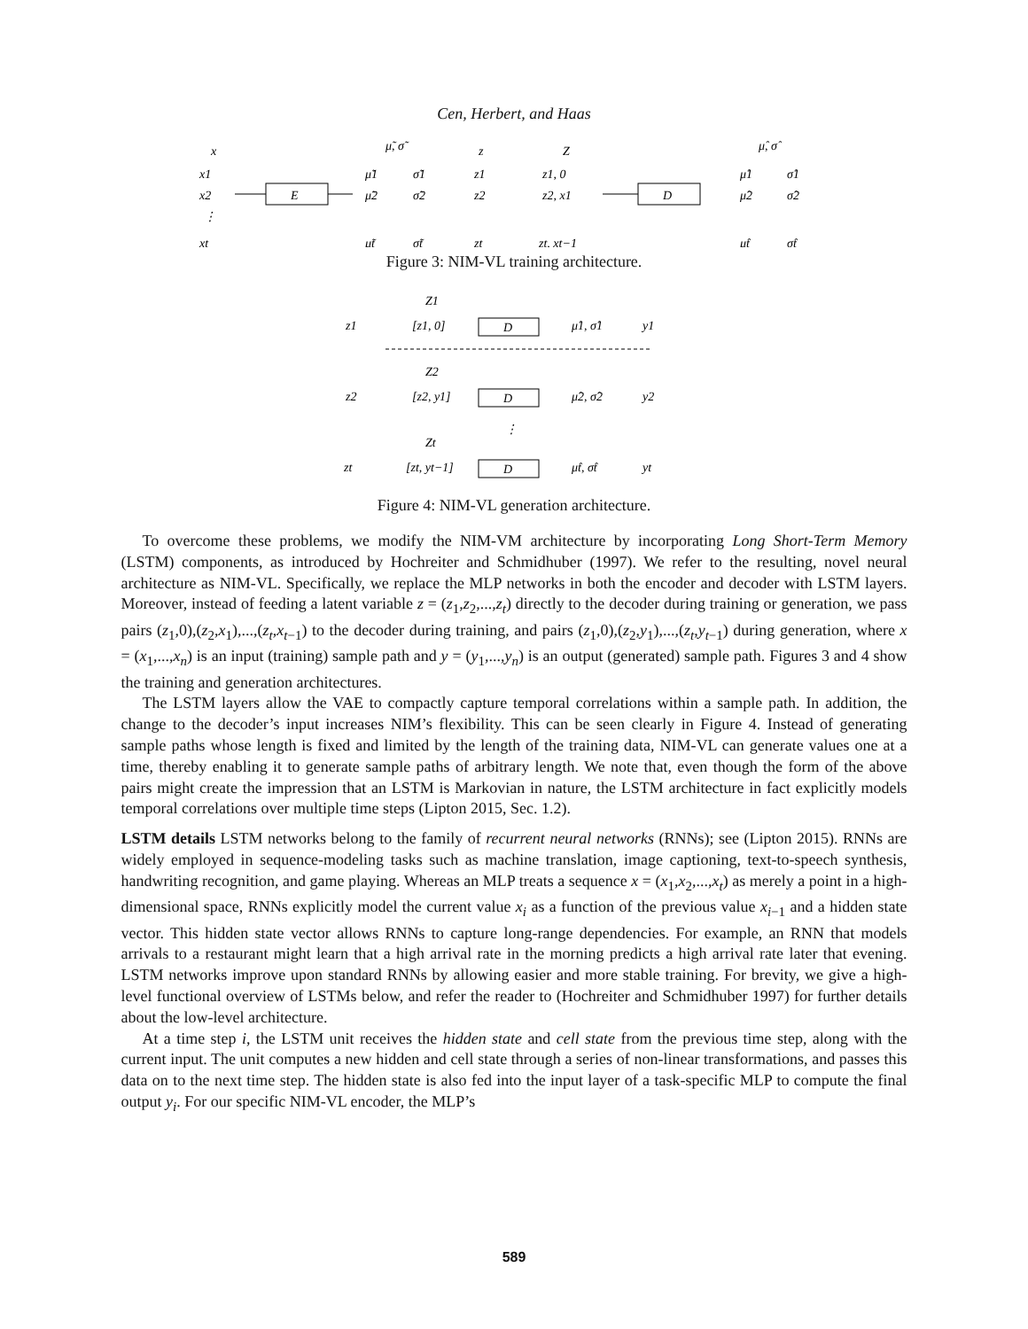Cen, Herbert, and Haas
x
x1
x2
⋮
xt
E
μ̃, σ̃
μ̃1
μ̃2
μ̃t
σ̃1
σ̃2
σ̃t
z
z1
z2
zt
Z
z1, 0
z2, x1
zt, xt−1
D
μ̂, σ̂
μ̂1
μ̂2
μ̂t
σ̂1
σ̂2
σ̂t
Figure 3: NIM-VL training architecture.
Z1
z1
[z1, 0]
D
μ̂1, σ̂1
y1
Z2
z2
[z2, y1]
D
μ̂2, σ̂2
y2
⋮
Zt
zt
[zt, yt−1]
D
μ̂t, σ̂t
yt
Figure 4: NIM-VL generation architecture.
To overcome these problems, we modify the NIM-VM architecture by incorporating Long Short-Term Memory (LSTM) components, as introduced by Hochreiter and Schmidhuber (1997). We refer to the resulting, novel neural architecture as NIM-VL. Specifically, we replace the MLP networks in both the encoder and decoder with LSTM layers. Moreover, instead of feeding a latent variable z = (z<sub>1</sub>,z<sub>2</sub>,...,z<sub>t</sub>) directly to the decoder during training or generation, we pass pairs (z<sub>1</sub>,0),(z<sub>2</sub>,x<sub>1</sub>),...,(z<sub>t</sub>,x<sub>t−1</sub>) to the decoder during training, and pairs (z<sub>1</sub>,0),(z<sub>2</sub>,y<sub>1</sub>),...,(z<sub>t</sub>,y<sub>t−1</sub>) during generation, where x = (x<sub>1</sub>,...,x<sub>n</sub>) is an input (training) sample path and y = (y<sub>1</sub>,...,y<sub>n</sub>) is an output (generated) sample path. Figures 3 and 4 show the training and generation architectures.
The LSTM layers allow the VAE to compactly capture temporal correlations within a sample path. In addition, the change to the decoder’s input increases NIM’s flexibility. This can be seen clearly in Figure 4. Instead of generating sample paths whose length is fixed and limited by the length of the training data, NIM-VL can generate values one at a time, thereby enabling it to generate sample paths of arbitrary length. We note that, even though the form of the above pairs might create the impression that an LSTM is Markovian in nature, the LSTM architecture in fact explicitly models temporal correlations over multiple time steps (Lipton 2015, Sec. 1.2).
LSTM details LSTM networks belong to the family of recurrent neural networks (RNNs); see (Lipton 2015). RNNs are widely employed in sequence-modeling tasks such as machine translation, image captioning, text-to-speech synthesis, handwriting recognition, and game playing. Whereas an MLP treats a sequence x = (x<sub>1</sub>,x<sub>2</sub>,...,x<sub>t</sub>) as merely a point in a high-dimensional space, RNNs explicitly model the current value x<sub>i</sub> as a function of the previous value x<sub>i−1</sub> and a hidden state vector. This hidden state vector allows RNNs to capture long-range dependencies. For example, an RNN that models arrivals to a restaurant might learn that a high arrival rate in the morning predicts a high arrival rate later that evening. LSTM networks improve upon standard RNNs by allowing easier and more stable training. For brevity, we give a high-level functional overview of LSTMs below, and refer the reader to (Hochreiter and Schmidhuber 1997) for further details about the low-level architecture.
At a time step i, the LSTM unit receives the hidden state and cell state from the previous time step, along with the current input. The unit computes a new hidden and cell state through a series of non-linear transformations, and passes this data on to the next time step. The hidden state is also fed into the input layer of a task-specific MLP to compute the final output y<sub>i</sub>. For our specific NIM-VL encoder, the MLP’s
589